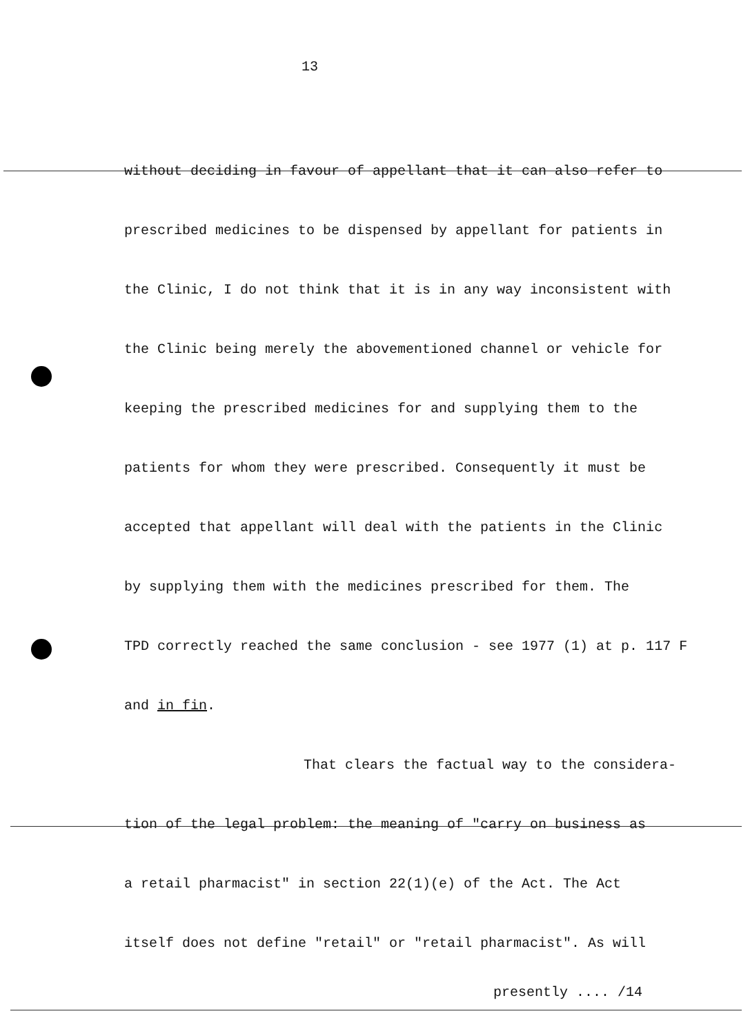13
without deciding in favour of appellant that it can also refer to
prescribed medicines to be dispensed by appellant for patients in
the Clinic, I do not think that it is in any way inconsistent with
the Clinic being merely the abovementioned channel or vehicle for
keeping the prescribed medicines for and supplying them to the
patients for whom they were prescribed. Consequently it must be
accepted that appellant will deal with the patients in the Clinic
by supplying them with the medicines prescribed for them. The
TPD correctly reached the same conclusion - see 1977 (1) at p. 117 F
and in fin.
That clears the factual way to the considera-
tion of the legal problem: the meaning of "carry on business as
a retail pharmacist" in section 22(1)(e) of the Act. The Act
itself does not define "retail" or "retail pharmacist". As will
presently .... /14